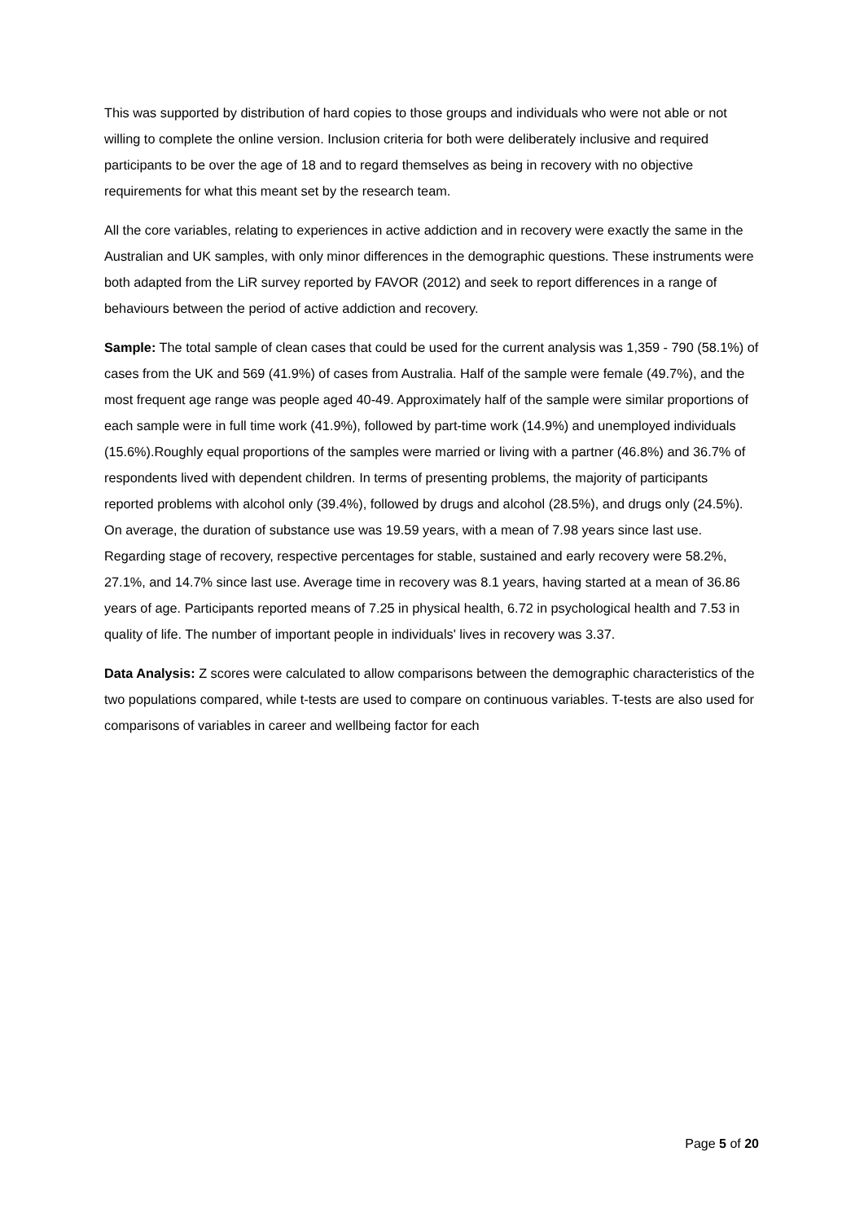This was supported by distribution of hard copies to those groups and individuals who were not able or not willing to complete the online version. Inclusion criteria for both were deliberately inclusive and required participants to be over the age of 18 and to regard themselves as being in recovery with no objective requirements for what this meant set by the research team.
All the core variables, relating to experiences in active addiction and in recovery were exactly the same in the Australian and UK samples, with only minor differences in the demographic questions. These instruments were both adapted from the LiR survey reported by FAVOR (2012) and seek to report differences in a range of behaviours between the period of active addiction and recovery.
Sample: The total sample of clean cases that could be used for the current analysis was 1,359 - 790 (58.1%) of cases from the UK and 569 (41.9%) of cases from Australia. Half of the sample were female (49.7%), and the most frequent age range was people aged 40-49. Approximately half of the sample were similar proportions of each sample were in full time work (41.9%), followed by part-time work (14.9%) and unemployed individuals (15.6%).Roughly equal proportions of the samples were married or living with a partner (46.8%) and 36.7% of respondents lived with dependent children. In terms of presenting problems, the majority of participants reported problems with alcohol only (39.4%), followed by drugs and alcohol (28.5%), and drugs only (24.5%). On average, the duration of substance use was 19.59 years, with a mean of 7.98 years since last use. Regarding stage of recovery, respective percentages for stable, sustained and early recovery were 58.2%, 27.1%, and 14.7% since last use. Average time in recovery was 8.1 years, having started at a mean of 36.86 years of age. Participants reported means of 7.25 in physical health, 6.72 in psychological health and 7.53 in quality of life. The number of important people in individuals' lives in recovery was 3.37.
Data Analysis: Z scores were calculated to allow comparisons between the demographic characteristics of the two populations compared, while t-tests are used to compare on continuous variables. T-tests are also used for comparisons of variables in career and wellbeing factor for each
Page 5 of 20